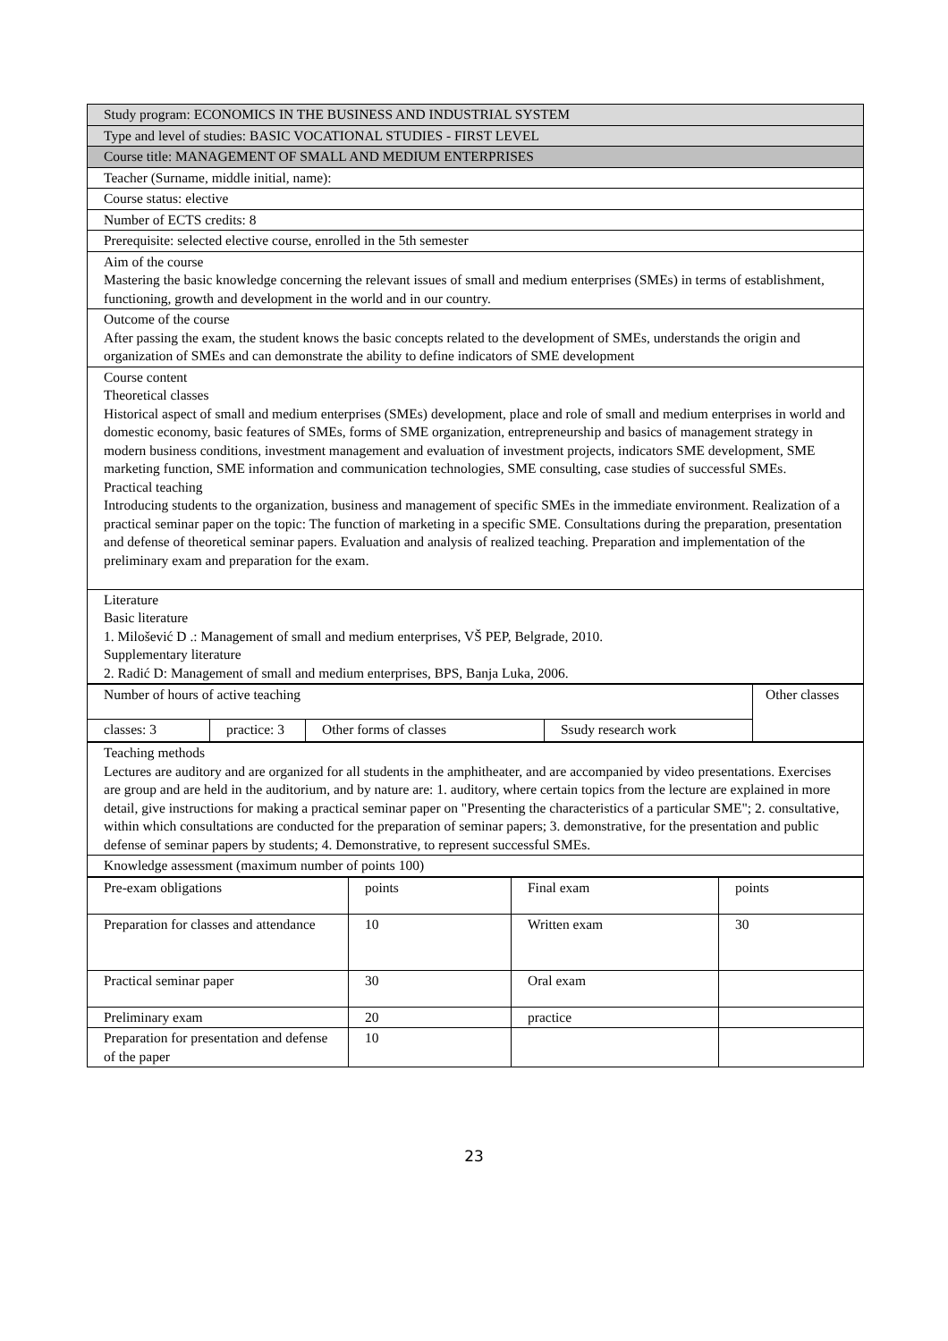| Study program: ECONOMICS IN THE BUSINESS AND INDUSTRIAL SYSTEM |
| Type and level of studies: BASIC VOCATIONAL STUDIES - FIRST LEVEL |
| Course title: MANAGEMENT OF SMALL AND MEDIUM ENTERPRISES |
| Teacher (Surname, middle initial, name): |
| Course status: elective |
| Number of ECTS credits: 8 |
| Prerequisite: selected elective course, enrolled in the 5th semester |
| Aim of the course Mastering the basic knowledge concerning the relevant issues of small and medium enterprises (SMEs) in terms of establishment, functioning, growth and development in the world and in our country. |
| Outcome of the course After passing the exam, the student knows the basic concepts related to the development of SMEs, understands the origin and organization of SMEs and can demonstrate the ability to define indicators of SME development |
| Course content Theoretical classes Historical aspect of small and medium enterprises (SMEs) development, place and role of small and medium enterprises in world and domestic economy, basic features of SMEs, forms of SME organization, entrepreneurship and basics of management strategy in modern business conditions, investment management and evaluation of investment projects, indicators SME development, SME marketing function, SME information and communication technologies, SME consulting, case studies of successful SMEs. Practical teaching Introducing students to the organization, business and management of specific SMEs in the immediate environment. Realization of a practical seminar paper on the topic: The function of marketing in a specific SME. Consultations during the preparation, presentation and defense of theoretical seminar papers. Evaluation and analysis of realized teaching. Preparation and implementation of the preliminary exam and preparation for the exam. |
| Literature Basic literature 1. Milošević D .: Management of small and medium enterprises, VŠ PEP, Belgrade, 2010. Supplementary literature 2. Radić D: Management of small and medium enterprises, BPS, Banja Luka, 2006. |
| Number of hours of active teaching | | | | Other classes |
| classes: 3 | practice: 3 | Other forms of classes | Ssudy research work | |
| Teaching methods Lectures are auditory and are organized for all students in the amphitheater, and are accompanied by video presentations. Exercises are group and are held in the auditorium, and by nature are: 1. auditory, where certain topics from the lecture are explained in more detail, give instructions for making a practical seminar paper on "Presenting the characteristics of a particular SME"; 2. consultative, within which consultations are conducted for the preparation of seminar papers; 3. demonstrative, for the presentation and public defense of seminar papers by students; 4. Demonstrative, to represent successful SMEs. |
| Knowledge assessment (maximum number of points 100) |
| Pre-exam obligations | points | Final exam | points |
| Preparation for classes and attendance | 10 | Written exam | 30 |
| Practical seminar paper | 30 | Oral exam | |
| Preliminary exam | 20 | practice | |
| Preparation for presentation and defense of the paper | 10 | | |
23